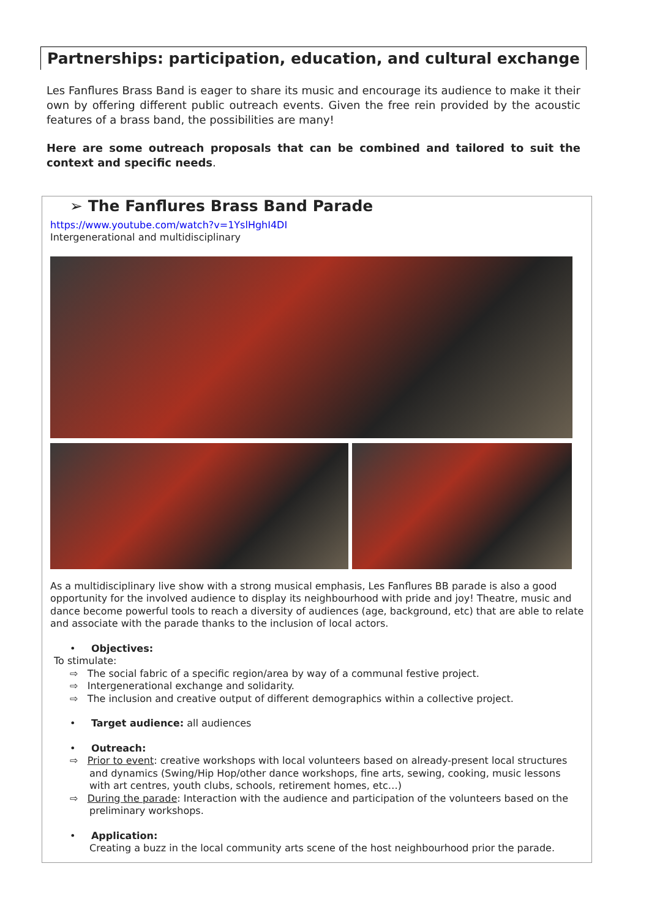Partnerships: participation, education, and cultural exchange
Les Fanflures Brass Band is eager to share its music and encourage its audience to make it their own by offering different public outreach events. Given the free rein provided by the acoustic features of a brass band, the possibilities are many!
Here are some outreach proposals that can be combined and tailored to suit the context and specific needs.
➢ The Fanflures Brass Band Parade
https://www.youtube.com/watch?v=1YslHghI4DI
Intergenerational and multidisciplinary
As a multidisciplinary live show with a strong musical emphasis, Les Fanflures BB parade is also a good opportunity for the involved audience to display its neighbourhood with pride and joy! Theatre, music and dance become powerful tools to reach a diversity of audiences (age, background, etc) that are able to relate and associate with the parade thanks to the inclusion of local actors.
• Objectives:
To stimulate:
⇨ The social fabric of a specific region/area by way of a communal festive project.
⇨ Intergenerational exchange and solidarity.
⇨ The inclusion and creative output of different demographics within a collective project.
• Target audience: all audiences
• Outreach:
⇨ Prior to event: creative workshops with local volunteers based on already-present local structures and dynamics (Swing/Hip Hop/other dance workshops, fine arts, sewing, cooking, music lessons with art centres, youth clubs, schools, retirement homes, etc…)
⇨ During the parade: Interaction with the audience and participation of the volunteers based on the preliminary workshops.
• Application:
Creating a buzz in the local community arts scene of the host neighbourhood prior the parade.